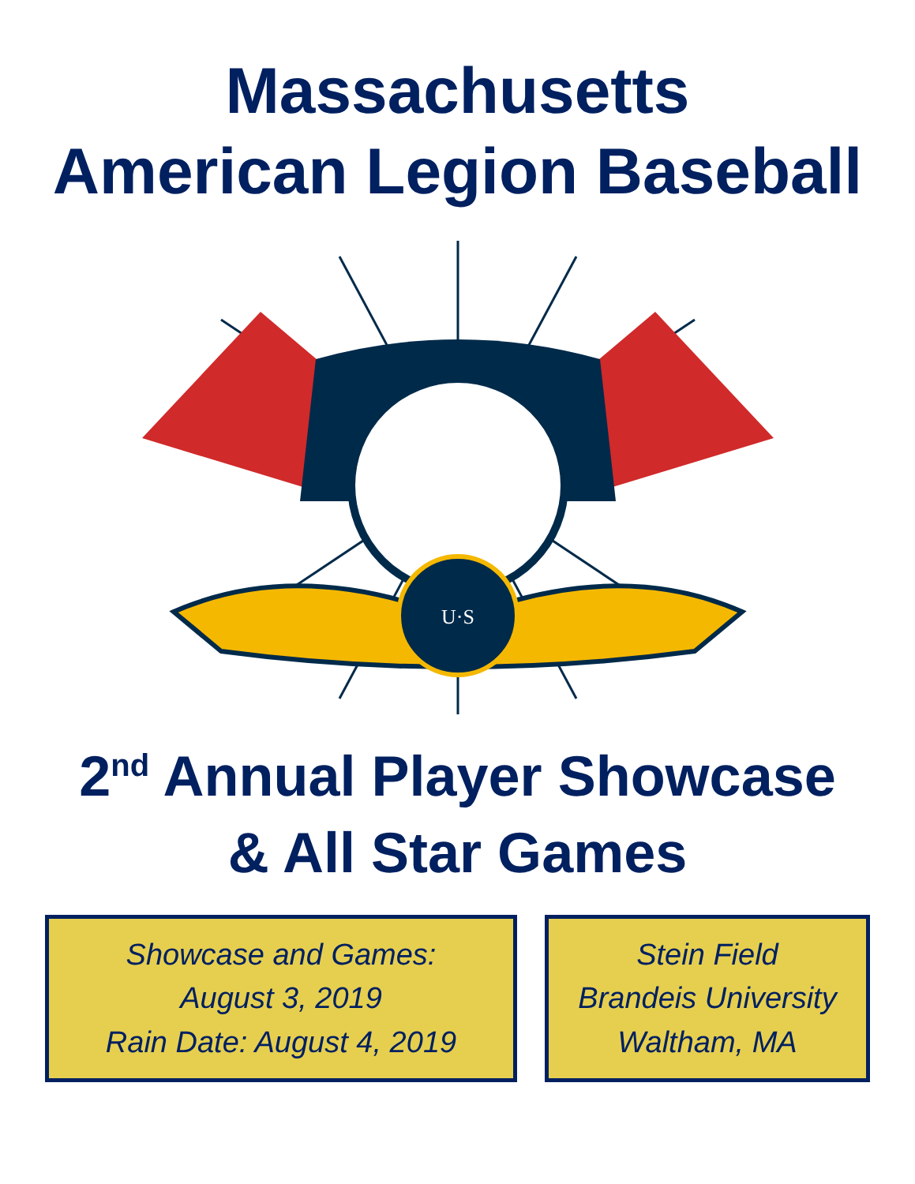Massachusetts
American Legion Baseball
U·S
2<sup>nd</sup> Annual Player Showcase
& All Star Games
Showcase and Games:
August 3, 2019
Rain Date: August 4, 2019
Stein Field
Brandeis University
Waltham, MA